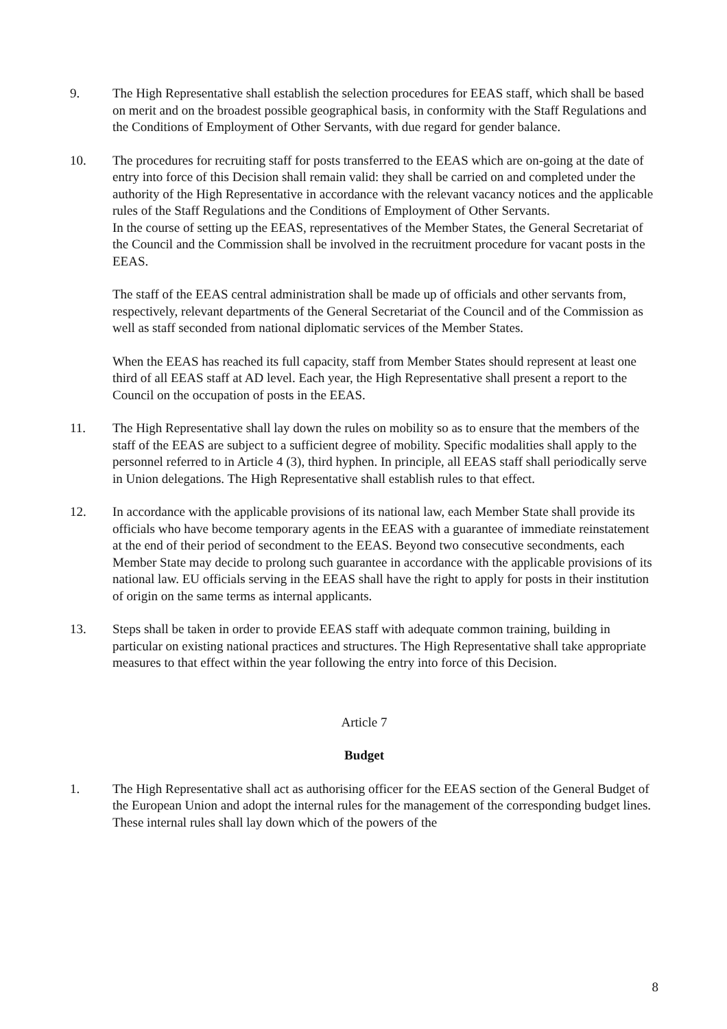9. The High Representative shall establish the selection procedures for EEAS staff, which shall be based on merit and on the broadest possible geographical basis, in conformity with the Staff Regulations and the Conditions of Employment of Other Servants, with due regard for gender balance.
10. The procedures for recruiting staff for posts transferred to the EEAS which are on-going at the date of entry into force of this Decision shall remain valid: they shall be carried on and completed under the authority of the High Representative in accordance with the relevant vacancy notices and the applicable rules of the Staff Regulations and the Conditions of Employment of Other Servants.
In the course of setting up the EEAS, representatives of the Member States, the General Secretariat of the Council and the Commission shall be involved in the recruitment procedure for vacant posts in the EEAS.
The staff of the EEAS central administration shall be made up of officials and other servants from, respectively, relevant departments of the General Secretariat of the Council and of the Commission as well as staff seconded from national diplomatic services of the Member States.
When the EEAS has reached its full capacity, staff from Member States should represent at least one third of all EEAS staff at AD level. Each year, the High Representative shall present a report to the Council on the occupation of posts in the EEAS.
11. The High Representative shall lay down the rules on mobility so as to ensure that the members of the staff of the EEAS are subject to a sufficient degree of mobility. Specific modalities shall apply to the personnel referred to in Article 4 (3), third hyphen. In principle, all EEAS staff shall periodically serve in Union delegations. The High Representative shall establish rules to that effect.
12. In accordance with the applicable provisions of its national law, each Member State shall provide its officials who have become temporary agents in the EEAS with a guarantee of immediate reinstatement at the end of their period of secondment to the EEAS. Beyond two consecutive secondments, each Member State may decide to prolong such guarantee in accordance with the applicable provisions of its national law. EU officials serving in the EEAS shall have the right to apply for posts in their institution of origin on the same terms as internal applicants.
13. Steps shall be taken in order to provide EEAS staff with adequate common training, building in particular on existing national practices and structures. The High Representative shall take appropriate measures to that effect within the year following the entry into force of this Decision.
Article 7
Budget
1. The High Representative shall act as authorising officer for the EEAS section of the General Budget of the European Union and adopt the internal rules for the management of the corresponding budget lines. These internal rules shall lay down which of the powers of the
8